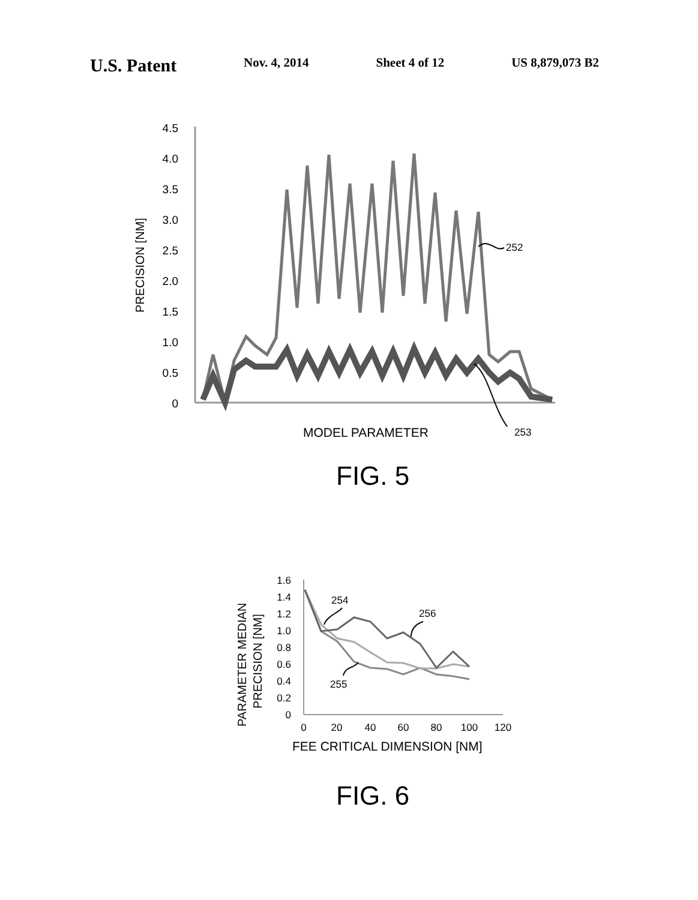U.S. Patent Nov. 4, 2014 Sheet 4 of 12 US 8,879,073 B2
4.5
4.0
3.5
3.0
2.5
2.0
1.5
1.0
0.5
0
PRECISION [NM]
252
253
MODEL PARAMETER
FIG. 5
1.6
1.4
1.2
1.0
0.8
0.6
0.4
0.2
0
0
20
40
60
80
100
120
PARAMETER MEDIAN
PRECISION [NM]
254
256
255
FEE CRITICAL DIMENSION [NM]
FIG. 6